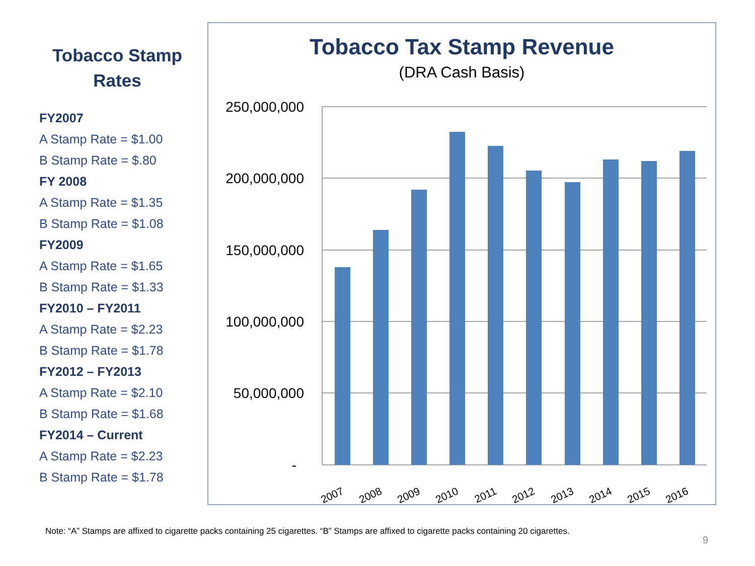Tobacco Stamp Rates
FY2007
A Stamp Rate = $1.00
B Stamp Rate = $.80
FY 2008
A Stamp Rate = $1.35
B Stamp Rate = $1.08
FY2009
A Stamp Rate = $1.65
B Stamp Rate = $1.33
FY2010 – FY2011
A Stamp Rate = $2.23
B Stamp Rate = $1.78
FY2012 – FY2013
A Stamp Rate = $2.10
B Stamp Rate = $1.68
FY2014 – Current
A Stamp Rate = $2.23
B Stamp Rate = $1.78
Tobacco Tax Stamp Revenue
(DRA Cash Basis)
250,000,000
200,000,000
150,000,000
100,000,000
50,000,000
-
2007
2008
2009
2010
2011
2012
2013
2014
2015
2016
Note: “A” Stamps are affixed to cigarette packs containing 25 cigarettes. “B” Stamps are affixed to cigarette packs containing 20 cigarettes.
9